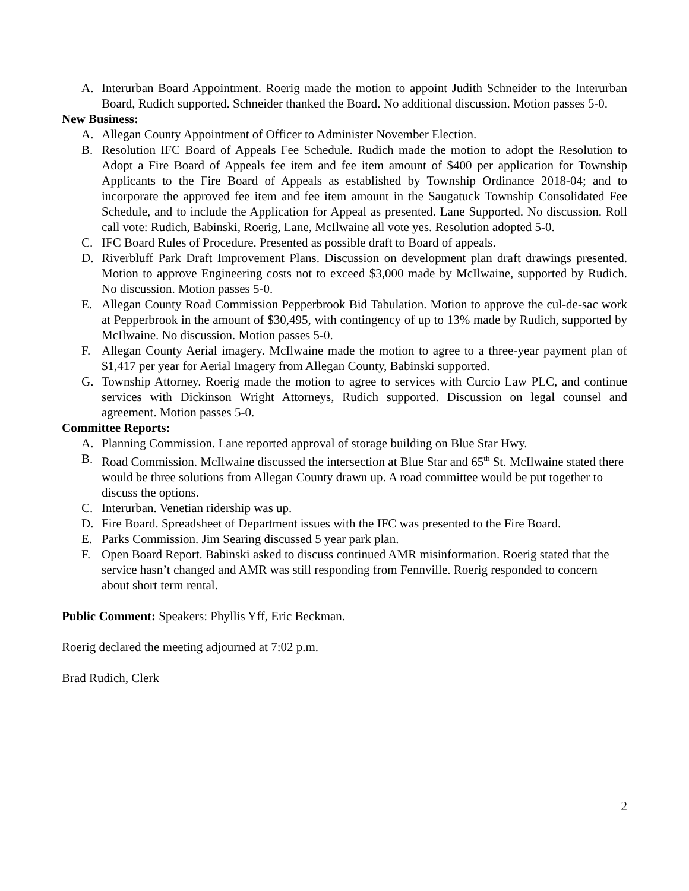A. Interurban Board Appointment. Roerig made the motion to appoint Judith Schneider to the Interurban Board, Rudich supported. Schneider thanked the Board. No additional discussion. Motion passes 5-0.
New Business:
A. Allegan County Appointment of Officer to Administer November Election.
B. Resolution IFC Board of Appeals Fee Schedule. Rudich made the motion to adopt the Resolution to Adopt a Fire Board of Appeals fee item and fee item amount of $400 per application for Township Applicants to the Fire Board of Appeals as established by Township Ordinance 2018-04; and to incorporate the approved fee item and fee item amount in the Saugatuck Township Consolidated Fee Schedule, and to include the Application for Appeal as presented. Lane Supported. No discussion. Roll call vote: Rudich, Babinski, Roerig, Lane, McIlwaine all vote yes. Resolution adopted 5-0.
C. IFC Board Rules of Procedure. Presented as possible draft to Board of appeals.
D. Riverbluff Park Draft Improvement Plans. Discussion on development plan draft drawings presented. Motion to approve Engineering costs not to exceed $3,000 made by McIlwaine, supported by Rudich. No discussion. Motion passes 5-0.
E. Allegan County Road Commission Pepperbrook Bid Tabulation. Motion to approve the cul-de-sac work at Pepperbrook in the amount of $30,495, with contingency of up to 13% made by Rudich, supported by McIlwaine. No discussion. Motion passes 5-0.
F. Allegan County Aerial imagery. McIlwaine made the motion to agree to a three-year payment plan of $1,417 per year for Aerial Imagery from Allegan County, Babinski supported.
G. Township Attorney. Roerig made the motion to agree to services with Curcio Law PLC, and continue services with Dickinson Wright Attorneys, Rudich supported. Discussion on legal counsel and agreement. Motion passes 5-0.
Committee Reports:
A. Planning Commission. Lane reported approval of storage building on Blue Star Hwy.
B. Road Commission. McIlwaine discussed the intersection at Blue Star and 65<sup>th</sup> St. McIlwaine stated there would be three solutions from Allegan County drawn up. A road committee would be put together to discuss the options.
C. Interurban. Venetian ridership was up.
D. Fire Board. Spreadsheet of Department issues with the IFC was presented to the Fire Board.
E. Parks Commission. Jim Searing discussed 5 year park plan.
F. Open Board Report. Babinski asked to discuss continued AMR misinformation. Roerig stated that the service hasn’t changed and AMR was still responding from Fennville. Roerig responded to concern about short term rental.
Public Comment: Speakers: Phyllis Yff, Eric Beckman.
Roerig declared the meeting adjourned at 7:02 p.m.
Brad Rudich, Clerk
2